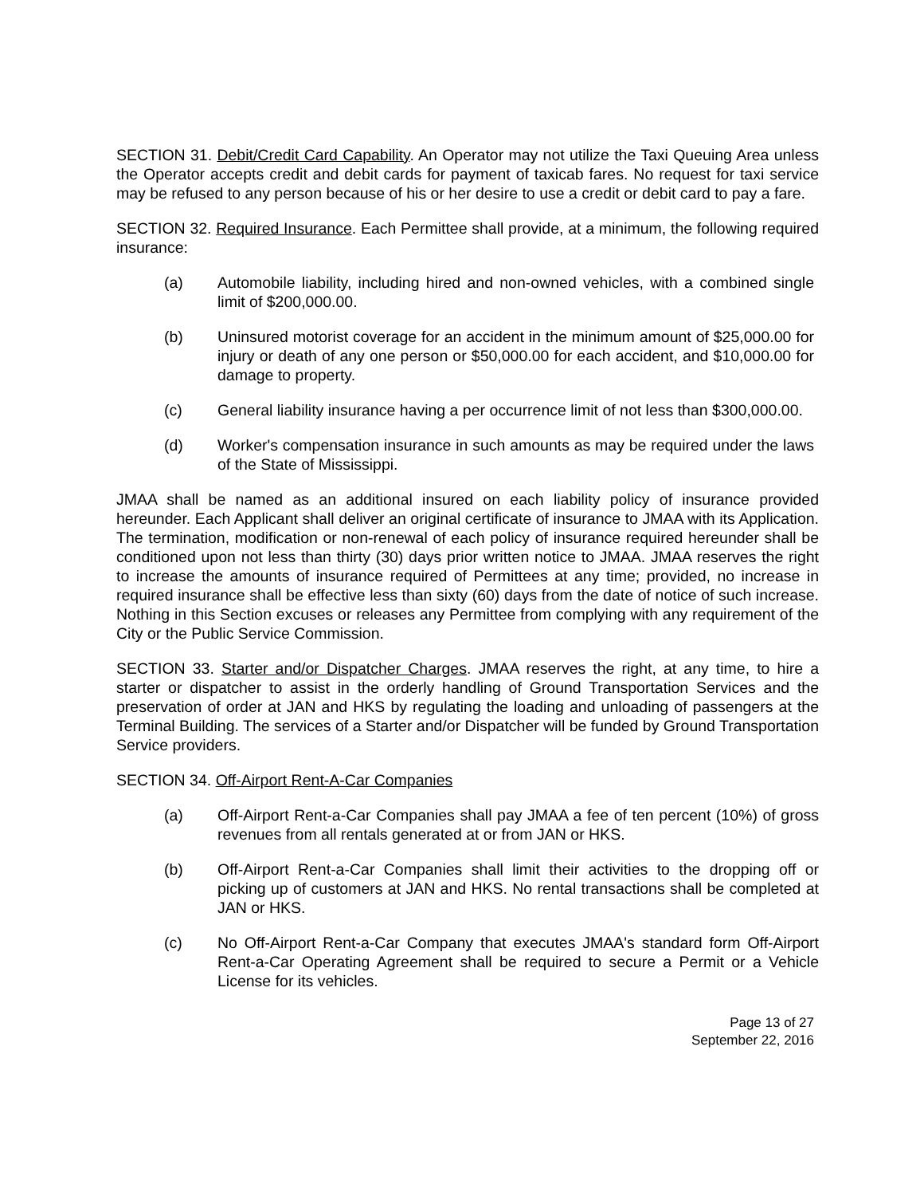SECTION 31. Debit/Credit Card Capability. An Operator may not utilize the Taxi Queuing Area unless the Operator accepts credit and debit cards for payment of taxicab fares. No request for taxi service may be refused to any person because of his or her desire to use a credit or debit card to pay a fare.
SECTION 32. Required Insurance. Each Permittee shall provide, at a minimum, the following required insurance:
(a) Automobile liability, including hired and non-owned vehicles, with a combined single limit of $200,000.00.
(b) Uninsured motorist coverage for an accident in the minimum amount of $25,000.00 for injury or death of any one person or $50,000.00 for each accident, and $10,000.00 for damage to property.
(c) General liability insurance having a per occurrence limit of not less than $300,000.00.
(d) Worker's compensation insurance in such amounts as may be required under the laws of the State of Mississippi.
JMAA shall be named as an additional insured on each liability policy of insurance provided hereunder. Each Applicant shall deliver an original certificate of insurance to JMAA with its Application. The termination, modification or non-renewal of each policy of insurance required hereunder shall be conditioned upon not less than thirty (30) days prior written notice to JMAA. JMAA reserves the right to increase the amounts of insurance required of Permittees at any time; provided, no increase in required insurance shall be effective less than sixty (60) days from the date of notice of such increase. Nothing in this Section excuses or releases any Permittee from complying with any requirement of the City or the Public Service Commission.
SECTION 33. Starter and/or Dispatcher Charges. JMAA reserves the right, at any time, to hire a starter or dispatcher to assist in the orderly handling of Ground Transportation Services and the preservation of order at JAN and HKS by regulating the loading and unloading of passengers at the Terminal Building. The services of a Starter and/or Dispatcher will be funded by Ground Transportation Service providers.
SECTION 34. Off-Airport Rent-A-Car Companies
(a) Off-Airport Rent-a-Car Companies shall pay JMAA a fee of ten percent (10%) of gross revenues from all rentals generated at or from JAN or HKS.
(b) Off-Airport Rent-a-Car Companies shall limit their activities to the dropping off or picking up of customers at JAN and HKS. No rental transactions shall be completed at JAN or HKS.
(c) No Off-Airport Rent-a-Car Company that executes JMAA's standard form Off-Airport Rent-a-Car Operating Agreement shall be required to secure a Permit or a Vehicle License for its vehicles.
Page 13 of 27
September 22, 2016